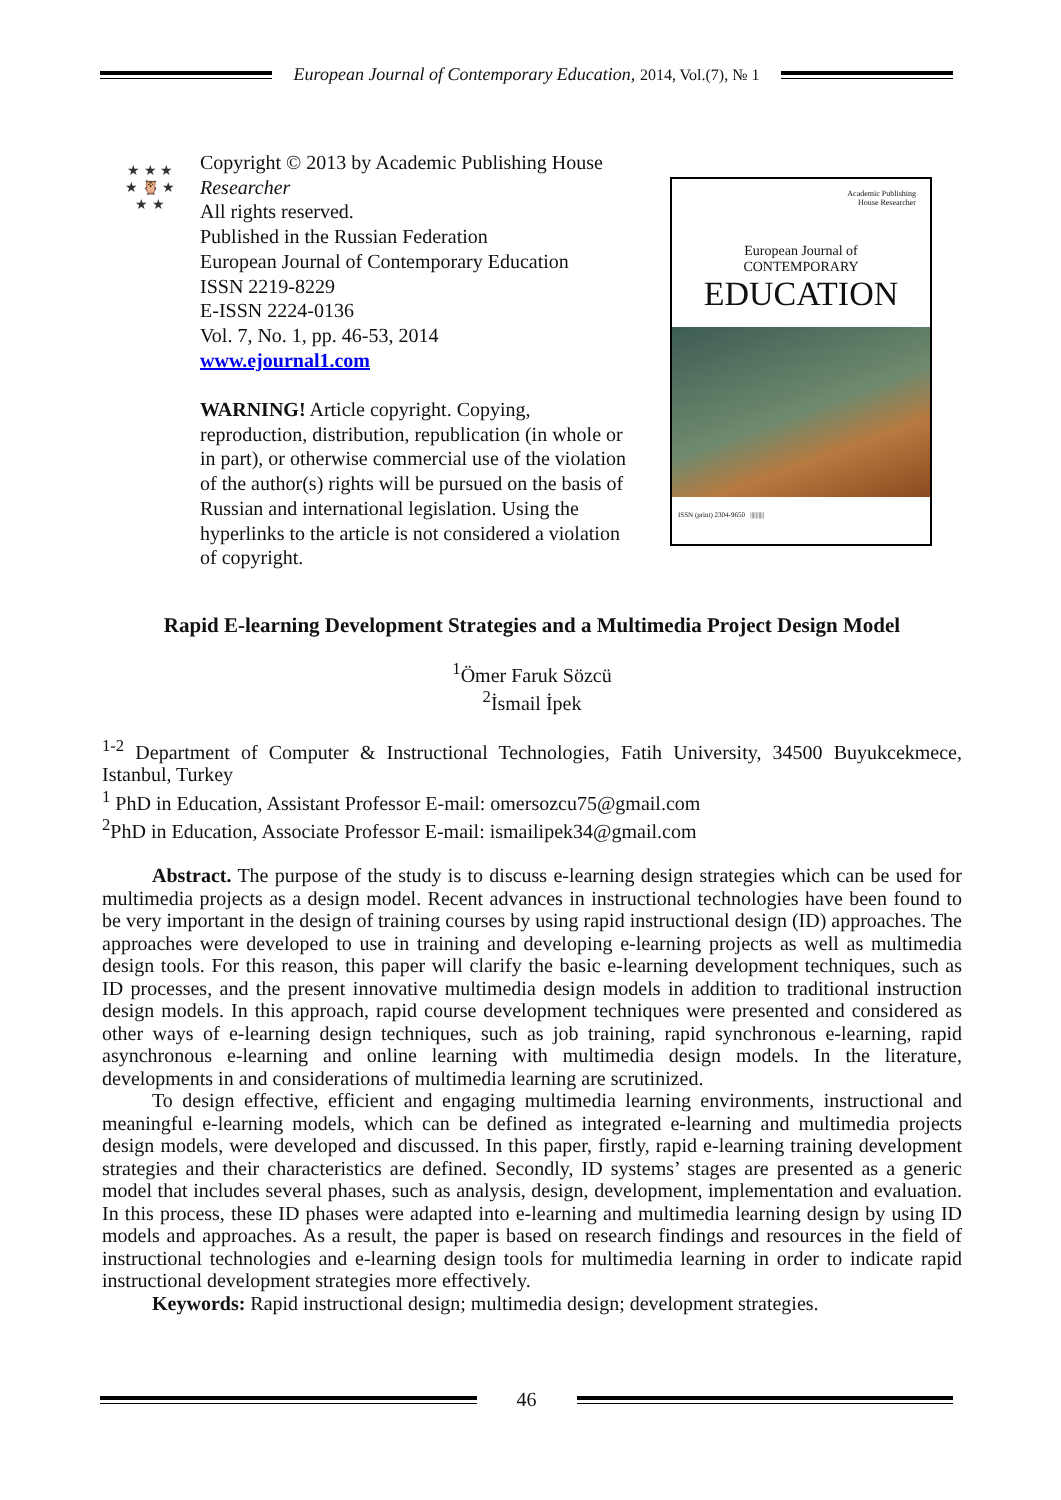European Journal of Contemporary Education, 2014, Vol.(7), № 1
★ ★ ★
★ 🦉 ★
★ ★
Copyright © 2013 by Academic Publishing House
Researcher
All rights reserved.
Published in the Russian Federation
European Journal of Contemporary Education
ISSN 2219-8229
E-ISSN 2224-0136
Vol. 7, No. 1, pp. 46-53, 2014
www.ejournal1.com
WARNING! Article copyright. Copying, reproduction, distribution, republication (in whole or in part), or otherwise commercial use of the violation of the author(s) rights will be pursued on the basis of Russian and international legislation. Using the hyperlinks to the article is not considered a violation of copyright.
Academic Publishing
House Researcher
European Journal of
CONTEMPORARY
EDUCATION
ISSN (print) 2304-9650 ||||||||||
Rapid E-learning Development Strategies and a Multimedia Project Design Model
<sup>1</sup> Ömer Faruk Sözcü
<sup>2</sup> İsmail İpek
<sup>1-2</sup> Department of Computer & Instructional Technologies, Fatih University, 34500 Buyukcekmece, Istanbul, Turkey
<sup>1</sup> PhD in Education, Assistant Professor E-mail: omersozcu75@gmail.com
<sup>2</sup> PhD in Education, Associate Professor E-mail: ismailipek34@gmail.com
Abstract. The purpose of the study is to discuss e-learning design strategies which can be used for multimedia projects as a design model. Recent advances in instructional technologies have been found to be very important in the design of training courses by using rapid instructional design (ID) approaches. The approaches were developed to use in training and developing e-learning projects as well as multimedia design tools. For this reason, this paper will clarify the basic e-learning development techniques, such as ID processes, and the present innovative multimedia design models in addition to traditional instruction design models. In this approach, rapid course development techniques were presented and considered as other ways of e-learning design techniques, such as job training, rapid synchronous e-learning, rapid asynchronous e-learning and online learning with multimedia design models. In the literature, developments in and considerations of multimedia learning are scrutinized.
To design effective, efficient and engaging multimedia learning environments, instructional and meaningful e-learning models, which can be defined as integrated e-learning and multimedia projects design models, were developed and discussed. In this paper, firstly, rapid e-learning training development strategies and their characteristics are defined. Secondly, ID systems’ stages are presented as a generic model that includes several phases, such as analysis, design, development, implementation and evaluation. In this process, these ID phases were adapted into e-learning and multimedia learning design by using ID models and approaches. As a result, the paper is based on research findings and resources in the field of instructional technologies and e-learning design tools for multimedia learning in order to indicate rapid instructional development strategies more effectively.
Keywords: Rapid instructional design; multimedia design; development strategies.
46